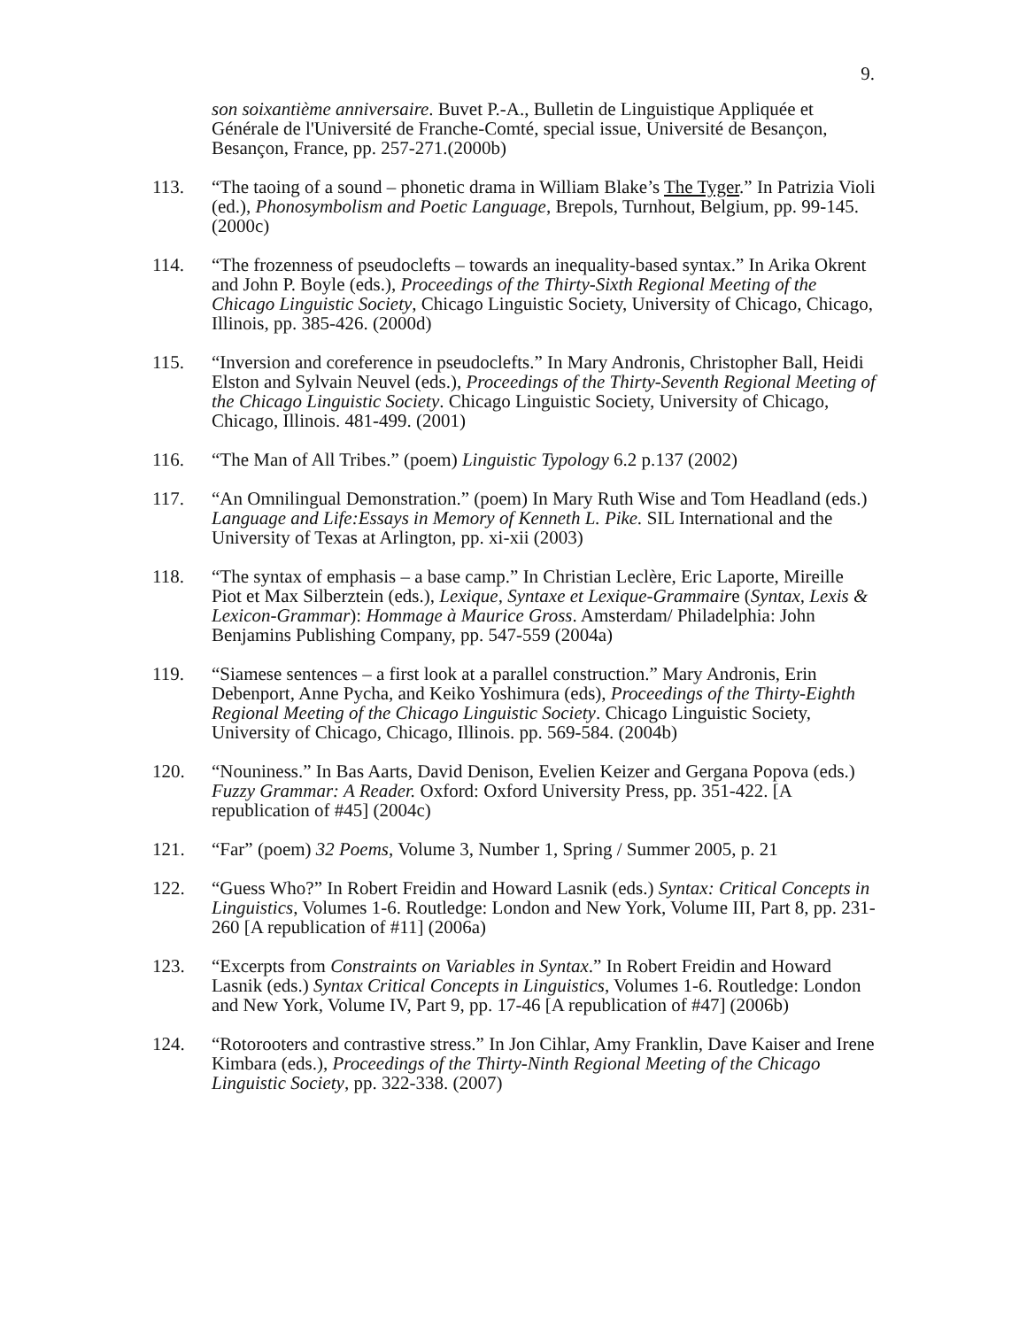9.
son soixantième anniversaire. Buvet P.-A., Bulletin de Linguistique Appliquée et Générale de l'Université de Franche-Comté, special issue, Université de Besançon, Besançon, France, pp. 257-271.(2000b)
113. “The taoing of a sound – phonetic drama in William Blake’s The Tyger.” In Patrizia Violi (ed.), Phonosymbolism and Poetic Language, Brepols, Turnhout, Belgium, pp. 99-145. (2000c)
114. “The frozenness of pseudoclefts – towards an inequality-based syntax.” In Arika Okrent and John P. Boyle (eds.), Proceedings of the Thirty-Sixth Regional Meeting of the Chicago Linguistic Society, Chicago Linguistic Society, University of Chicago, Chicago, Illinois, pp. 385-426. (2000d)
115. “Inversion and coreference in pseudoclefts.” In Mary Andronis, Christopher Ball, Heidi Elston and Sylvain Neuvel (eds.), Proceedings of the Thirty-Seventh Regional Meeting of the Chicago Linguistic Society. Chicago Linguistic Society, University of Chicago, Chicago, Illinois. 481-499. (2001)
116. “The Man of All Tribes.” (poem) Linguistic Typology 6.2 p.137 (2002)
117. “An Omnilingual Demonstration.” (poem) In Mary Ruth Wise and Tom Headland (eds.) Language and Life:Essays in Memory of Kenneth L. Pike. SIL International and the University of Texas at Arlington, pp. xi-xii (2003)
118. “The syntax of emphasis – a base camp.” In Christian Leclère, Eric Laporte, Mireille Piot et Max Silberztein (eds.), Lexique, Syntaxe et Lexique-Grammaire (Syntax, Lexis & Lexicon-Grammar): Hommage à Maurice Gross. Amsterdam/ Philadelphia: John Benjamins Publishing Company, pp. 547-559 (2004a)
119. “Siamese sentences – a first look at a parallel construction.” Mary Andronis, Erin Debenport, Anne Pycha, and Keiko Yoshimura (eds), Proceedings of the Thirty-Eighth Regional Meeting of the Chicago Linguistic Society. Chicago Linguistic Society, University of Chicago, Chicago, Illinois. pp. 569-584. (2004b)
120. “Nouniness.” In Bas Aarts, David Denison, Evelien Keizer and Gergana Popova (eds.) Fuzzy Grammar: A Reader. Oxford: Oxford University Press, pp. 351-422. [A republication of #45] (2004c)
121. “Far” (poem) 32 Poems, Volume 3, Number 1, Spring / Summer 2005, p. 21
122. “Guess Who?” In Robert Freidin and Howard Lasnik (eds.) Syntax: Critical Concepts in Linguistics, Volumes 1-6. Routledge: London and New York, Volume III, Part 8, pp. 231-260 [A republication of #11] (2006a)
123. “Excerpts from Constraints on Variables in Syntax.” In Robert Freidin and Howard Lasnik (eds.) Syntax Critical Concepts in Linguistics, Volumes 1-6. Routledge: London and New York, Volume IV, Part 9, pp. 17-46 [A republication of #47] (2006b)
124. “Rotorooters and contrastive stress.” In Jon Cihlar, Amy Franklin, Dave Kaiser and Irene Kimbara (eds.), Proceedings of the Thirty-Ninth Regional Meeting of the Chicago Linguistic Society, pp. 322-338. (2007)